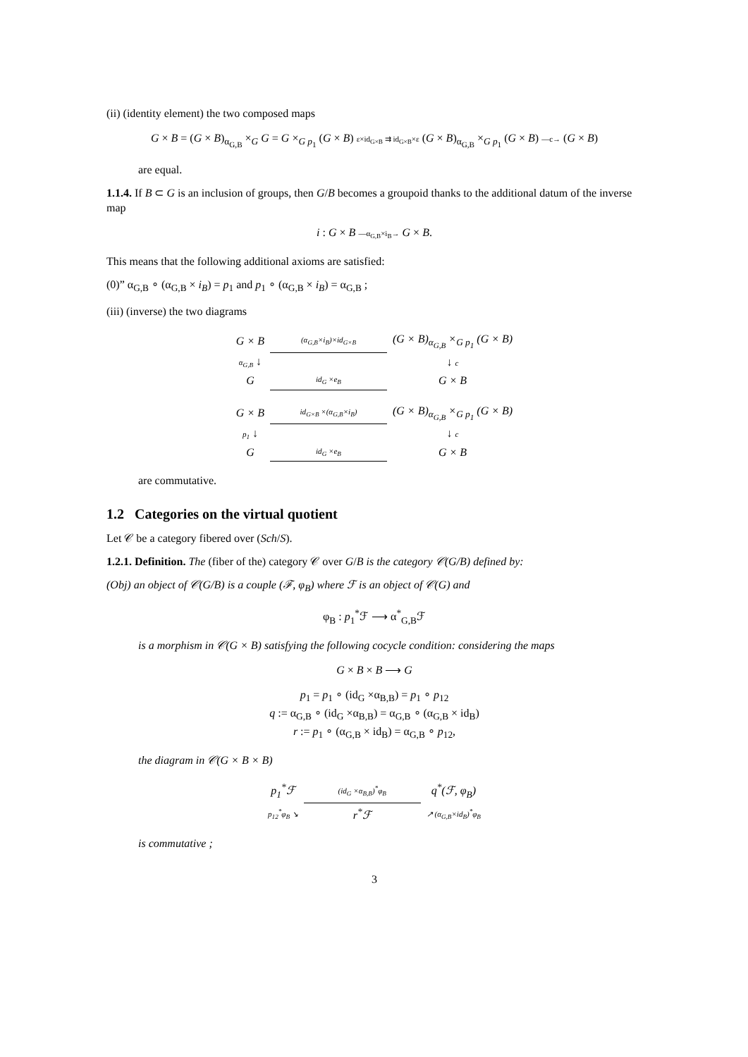(ii) (identity element) the two composed maps
G × B = (G × B)<sub>α<sub>G,B</sub></sub> ×<sub>G</sub> G = G ×<sub>G p<sub>1</sub></sub> (G × B) ε×id<sub>G×B</sub> ⇉ id<sub>G×B</sub>×ε (G × B)<sub>α<sub>G,B</sub></sub> ×<sub>G p<sub>1</sub></sub> (G × B) —c→ (G × B)
are equal.
1.1.4. If B ⊂ G is an inclusion of groups, then G/B becomes a groupoid thanks to the additional datum of the inverse map
i : G × B —α<sub>G,B</sub>×i<sub>B</sub>→ G × B.
This means that the following additional axioms are satisfied:
(0)” α<sub>G,B</sub> ∘ (α<sub>G,B</sub> × i<sub>B</sub>) = p<sub>1</sub> and p<sub>1</sub> ∘ (α<sub>G,B</sub> × i<sub>B</sub>) = α<sub>G,B</sub> ;
(iii) (inverse) the two diagrams
| G × B | (α<sub>G,B</sub>×i<sub>B</sub>)×id<sub>G×B</sub> | (G × B)<sub>α<sub>G,B</sub></sub> ×<sub>G p<sub>1</sub></sub> (G × B) |
| α<sub>G,B</sub> ↓ | | ↓ c |
| G | id<sub>G</sub> ×e<sub>B</sub> | G × B |
| G × B | id<sub>G×B</sub> ×(α<sub>G,B</sub>×i<sub>B</sub>) | (G × B)<sub>α<sub>G,B</sub></sub> ×<sub>G p<sub>1</sub></sub> (G × B) |
| p<sub>1</sub> ↓ | | ↓ c |
| G | id<sub>G</sub> ×e<sub>B</sub> | G × B |
are commutative.
1.2 Categories on the virtual quotient
Let 𝒞 be a category fibered over (Sch/S).
1.2.1. Definition. The (fiber of the) category 𝒞 over G/B is the category 𝒞(G/B) defined by:
(Obj) an object of 𝒞(G/B) is a couple (ℱ, φ<sub>B</sub>) where ℱ is an object of 𝒞(G) and
φ<sub>B</sub> : p<sub>1</sub><sup>*</sup>ℱ ⟶ α<sup>*</sup><sub>G,B</sub>ℱ
is a morphism in 𝒞(G × B) satisfying the following cocycle condition: considering the maps
G × B × B ⟶ G
p<sub>1</sub> = p<sub>1</sub> ∘ (id<sub>G</sub> ×α<sub>B,B</sub>) = p<sub>1</sub> ∘ p<sub>12</sub>
q := α<sub>G,B</sub> ∘ (id<sub>G</sub> ×α<sub>B,B</sub>) = α<sub>G,B</sub> ∘ (α<sub>G,B</sub> × id<sub>B</sub>)
r := p<sub>1</sub> ∘ (α<sub>G,B</sub> × id<sub>B</sub>) = α<sub>G,B</sub> ∘ p<sub>12</sub>,
the diagram in 𝒞(G × B × B)
| p<sub>1</sub><sup>*</sup>ℱ | (id<sub>G</sub> ×α<sub>B,B</sub>)<sup>*</sup>φ<sub>B</sub> | q<sup>*</sup>(ℱ, φ<sub>B</sub>) |
| p<sub>12</sub><sup>*</sup>φ<sub>B</sub> ↘ | r<sup>*</sup>ℱ | ↗ (α<sub>G,B</sub>×id<sub>B</sub>)<sup>*</sup>φ<sub>B</sub> |
is commutative ;
3